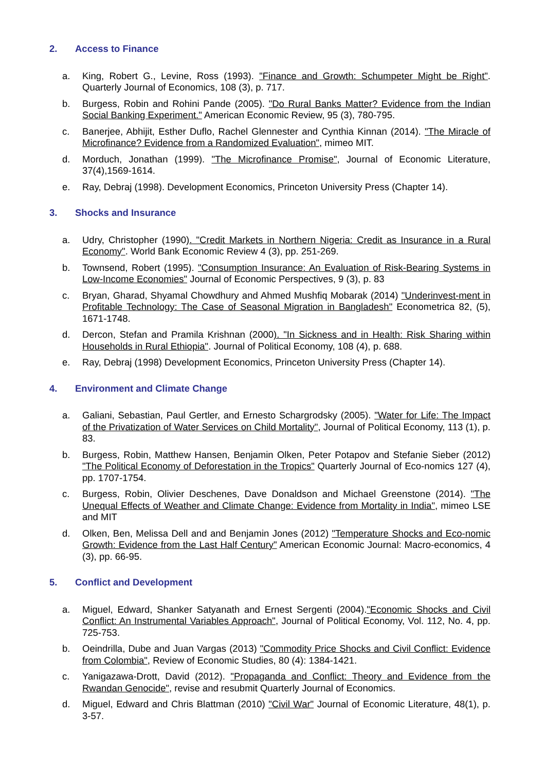2. Access to Finance
a. King, Robert G., Levine, Ross (1993). "Finance and Growth: Schumpeter Might be Right". Quarterly Journal of Economics, 108 (3), p. 717.
b. Burgess, Robin and Rohini Pande (2005). "Do Rural Banks Matter? Evidence from the Indian Social Banking Experiment." American Economic Review, 95 (3), 780-795.
c. Banerjee, Abhijit, Esther Duflo, Rachel Glennester and Cynthia Kinnan (2014). "The Miracle of Microfinance? Evidence from a Randomized Evaluation", mimeo MIT.
d. Morduch, Jonathan (1999). "The Microfinance Promise", Journal of Economic Literature, 37(4),1569-1614.
e. Ray, Debraj (1998). Development Economics, Princeton University Press (Chapter 14).
3. Shocks and Insurance
a. Udry, Christopher (1990). "Credit Markets in Northern Nigeria: Credit as Insurance in a Rural Economy". World Bank Economic Review 4 (3), pp. 251-269.
b. Townsend, Robert (1995). "Consumption Insurance: An Evaluation of Risk-Bearing Systems in Low-Income Economies" Journal of Economic Perspectives, 9 (3), p. 83
c. Bryan, Gharad, Shyamal Chowdhury and Ahmed Mushfiq Mobarak (2014) "Underinvest-ment in Profitable Technology: The Case of Seasonal Migration in Bangladesh" Econometrica 82, (5), 1671-1748.
d. Dercon, Stefan and Pramila Krishnan (2000). "In Sickness and in Health: Risk Sharing within Households in Rural Ethiopia". Journal of Political Economy, 108 (4), p. 688.
e. Ray, Debraj (1998) Development Economics, Princeton University Press (Chapter 14).
4. Environment and Climate Change
a. Galiani, Sebastian, Paul Gertler, and Ernesto Schargrodsky (2005). "Water for Life: The Impact of the Privatization of Water Services on Child Mortality", Journal of Political Economy, 113 (1), p. 83.
b. Burgess, Robin, Matthew Hansen, Benjamin Olken, Peter Potapov and Stefanie Sieber (2012) "The Political Economy of Deforestation in the Tropics" Quarterly Journal of Eco-nomics 127 (4), pp. 1707-1754.
c. Burgess, Robin, Olivier Deschenes, Dave Donaldson and Michael Greenstone (2014). "The Unequal Effects of Weather and Climate Change: Evidence from Mortality in India", mimeo LSE and MIT
d. Olken, Ben, Melissa Dell and and Benjamin Jones (2012) "Temperature Shocks and Eco-nomic Growth: Evidence from the Last Half Century" American Economic Journal: Macro-economics, 4 (3), pp. 66-95.
5. Conflict and Development
a. Miguel, Edward, Shanker Satyanath and Ernest Sergenti (2004)."Economic Shocks and Civil Conflict: An Instrumental Variables Approach", Journal of Political Economy, Vol. 112, No. 4, pp. 725-753.
b. Oeindrilla, Dube and Juan Vargas (2013) "Commodity Price Shocks and Civil Conflict: Evidence from Colombia", Review of Economic Studies, 80 (4): 1384-1421.
c. Yanigazawa-Drott, David (2012). "Propaganda and Conflict: Theory and Evidence from the Rwandan Genocide", revise and resubmit Quarterly Journal of Economics.
d. Miguel, Edward and Chris Blattman (2010) "Civil War" Journal of Economic Literature, 48(1), p. 3-57.